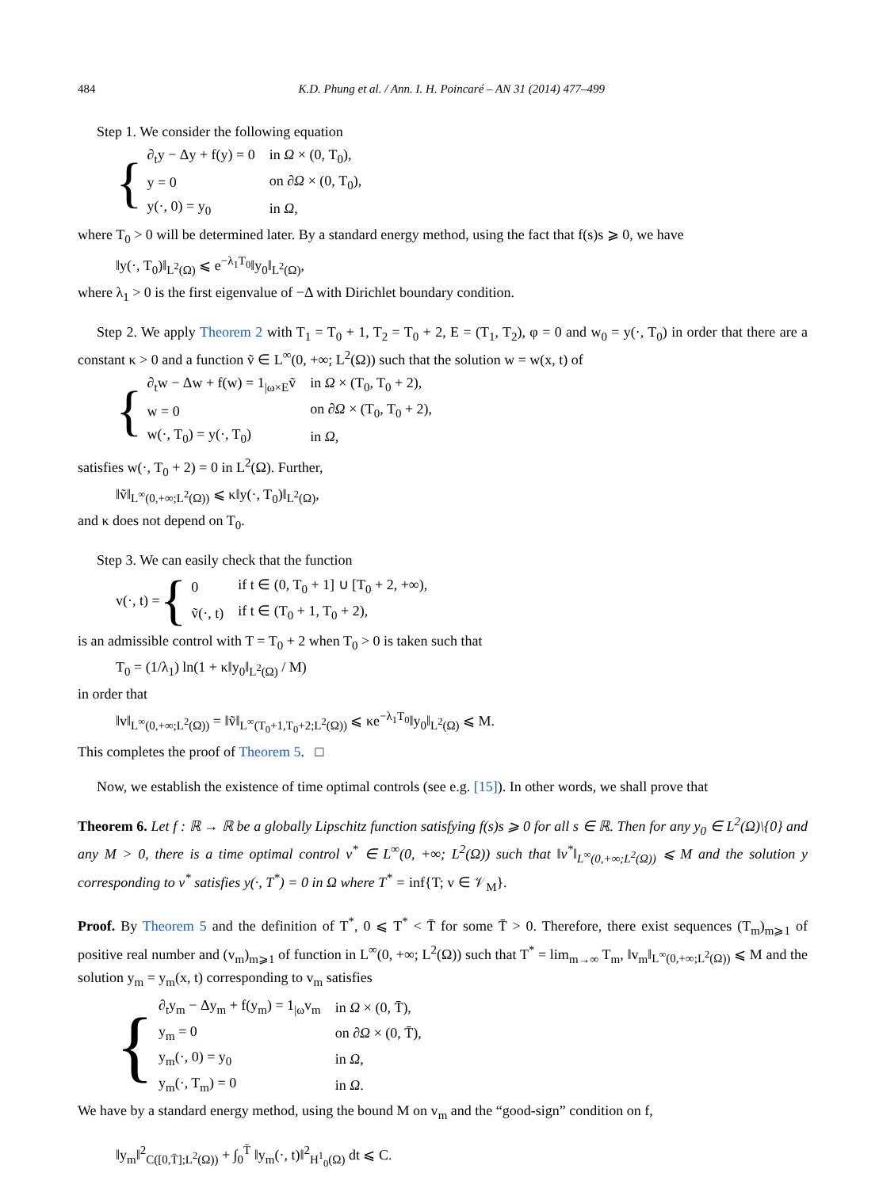484 K.D. Phung et al. / Ann. I. H. Poincaré – AN 31 (2014) 477–499
Step 1. We consider the following equation
{
| ∂<sub>t</sub>y − Δy + f(y) = 0 | in Ω × (0, T<sub>0</sub>), |
| y = 0 | on ∂ Ω × (0, T<sub>0</sub>), |
| y(·, 0) = y<sub>0</sub> | in Ω , |
where T<sub>0</sub> > 0 will be determined later. By a standard energy method, using the fact that f(s)s ⩾ 0, we have
‖y(·, T<sub>0</sub>)‖<sub>L<sup>2</sup>(Ω)</sub> ⩽ e<sup>−λ<sub>1</sub>T<sub>0</sub></sup>‖y<sub>0</sub>‖<sub>L<sup>2</sup>(Ω)</sub>,
where λ<sub>1</sub> > 0 is the first eigenvalue of −Δ with Dirichlet boundary condition.
Step 2. We apply Theorem 2 with T<sub>1</sub> = T<sub>0</sub> + 1, T<sub>2</sub> = T<sub>0</sub> + 2, E = (T<sub>1</sub>, T<sub>2</sub>), φ = 0 and w<sub>0</sub> = y(·, T<sub>0</sub>) in order that there are a constant κ > 0 and a function ṽ ∈ L<sup>∞</sup>(0, +∞; L<sup>2</sup>(Ω)) such that the solution w = w(x, t) of
{
| ∂<sub>t</sub>w − Δw + f(w) = 1<sub>/ω×E</sub>ṽ | in Ω × (T<sub>0</sub>, T<sub>0</sub> + 2), |
| w = 0 | on ∂ Ω × (T<sub>0</sub>, T<sub>0</sub> + 2), |
| w(·, T<sub>0</sub>) = y(·, T<sub>0</sub>) | in Ω , |
satisfies w(·, T<sub>0</sub> + 2) = 0 in L<sup>2</sup>(Ω). Further,
‖ṽ‖<sub>L<sup>∞</sup>(0,+∞;L<sup>2</sup>(Ω))</sub> ⩽ κ‖y(·, T<sub>0</sub>)‖<sub>L<sup>2</sup>(Ω)</sub>,
and κ does not depend on T<sub>0</sub>.
Step 3. We can easily check that the function
v(·, t) = {
| 0 | if t ∈ (0, T<sub>0</sub> + 1] ∪ [T<sub>0</sub> + 2, +∞), |
| ṽ(·, t) | if t ∈ (T<sub>0</sub> + 1, T<sub>0</sub> + 2), |
is an admissible control with T = T<sub>0</sub> + 2 when T<sub>0</sub> > 0 is taken such that
T<sub>0</sub> = (1/λ<sub>1</sub>) ln(1 + κ‖y<sub>0</sub>‖<sub>L<sup>2</sup>(Ω)</sub> / M)
in order that
‖v‖<sub>L<sup>∞</sup>(0,+∞;L<sup>2</sup>(Ω))</sub> = ‖ṽ‖<sub>L<sup>∞</sup>(T<sub>0</sub>+1,T<sub>0</sub>+2;L<sup>2</sup>(Ω))</sub> ⩽ κe<sup>−λ<sub>1</sub>T<sub>0</sub></sup>‖y<sub>0</sub>‖<sub>L<sup>2</sup>(Ω)</sub> ⩽ M.
This completes the proof of Theorem 5. □
Now, we establish the existence of time optimal controls (see e.g. [15]). In other words, we shall prove that
Theorem 6. Let f : ℝ → ℝ be a globally Lipschitz function satisfying f(s)s ⩾ 0 for all s ∈ ℝ. Then for any y<sub>0</sub> ∈ L<sup>2</sup>(Ω)\{0} and any M > 0, there is a time optimal control v<sup>*</sup> ∈ L<sup>∞</sup>(0, +∞; L<sup>2</sup>(Ω)) such that ‖v<sup>*</sup>‖<sub>L<sup>∞</sup>(0,+∞;L<sup>2</sup>(Ω))</sub> ⩽ M and the solution y corresponding to v<sup>*</sup> satisfies y(·, T<sup>*</sup>) = 0 in Ω where T<sup>*</sup> = inf{T; v ∈ 𝒱<sub>M</sub>}.
Proof. By Theorem 5 and the definition of T<sup>*</sup>, 0 ⩽ T<sup>*</sup> < T̄ for some T̄ > 0. Therefore, there exist sequences (T<sub>m</sub>)<sub>m⩾1</sub> of positive real number and (v<sub>m</sub>)<sub>m⩾1</sub> of function in L<sup>∞</sup>(0, +∞; L<sup>2</sup>(Ω)) such that T<sup>*</sup> = lim<sub>m→∞</sub> T<sub>m</sub>, ‖v<sub>m</sub>‖<sub>L<sup>∞</sup>(0,+∞;L<sup>2</sup>(Ω))</sub> ⩽ M and the solution y<sub>m</sub> = y<sub>m</sub>(x, t) corresponding to v<sub>m</sub> satisfies
{
| ∂<sub>t</sub>y<sub>m</sub> − Δy<sub>m</sub> + f(y<sub>m</sub>) = 1<sub>/ω</sub>v<sub>m</sub> | in Ω × (0, T̄), |
| y<sub>m</sub> = 0 | on ∂ Ω × (0, T̄), |
| y<sub>m</sub>(·, 0) = y<sub>0</sub> | in Ω , |
| y<sub>m</sub>(·, T<sub>m</sub>) = 0 | in Ω . |
We have by a standard energy method, using the bound M on v<sub>m</sub> and the “good-sign” condition on f,
‖y<sub>m</sub>‖<sup>2</sup><sub>C([0,T̄];L<sup>2</sup>(Ω))</sub> + ∫<sub>0</sub><sup>T̄</sup> ‖y<sub>m</sub>(·, t)‖<sup>2</sup><sub>H<sup>1</sup><sub>0</sub>(Ω)</sub> dt ⩽ C.